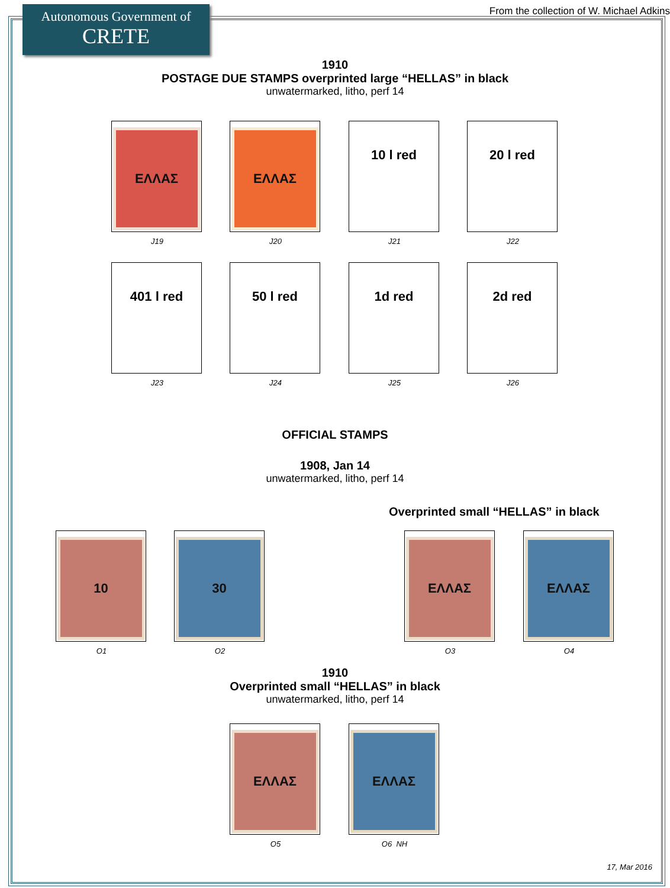Autonomous Government of
CRETE
From the collection of W. Michael Adkins
1910
POSTAGE DUE STAMPS overprinted large “HELLAS” in black
unwatermarked, litho, perf 14
ΕΛΛΑΣ
J19
ΕΛΛΑΣ
J20
10 l red
J21
20 l red
J22
401 l red
J23
50 l red
J24
1d red
J25
2d red
J26
OFFICIAL STAMPS
1908, Jan 14
unwatermarked, litho, perf 14
Overprinted small “HELLAS” in black
10
O1
30
O2
ΕΛΛΑΣ
O3
ΕΛΛΑΣ
O4
1910
Overprinted small “HELLAS” in black
unwatermarked, litho, perf 14
ΕΛΛΑΣ
O5
ΕΛΛΑΣ
O6 NH
17, Mar 2016